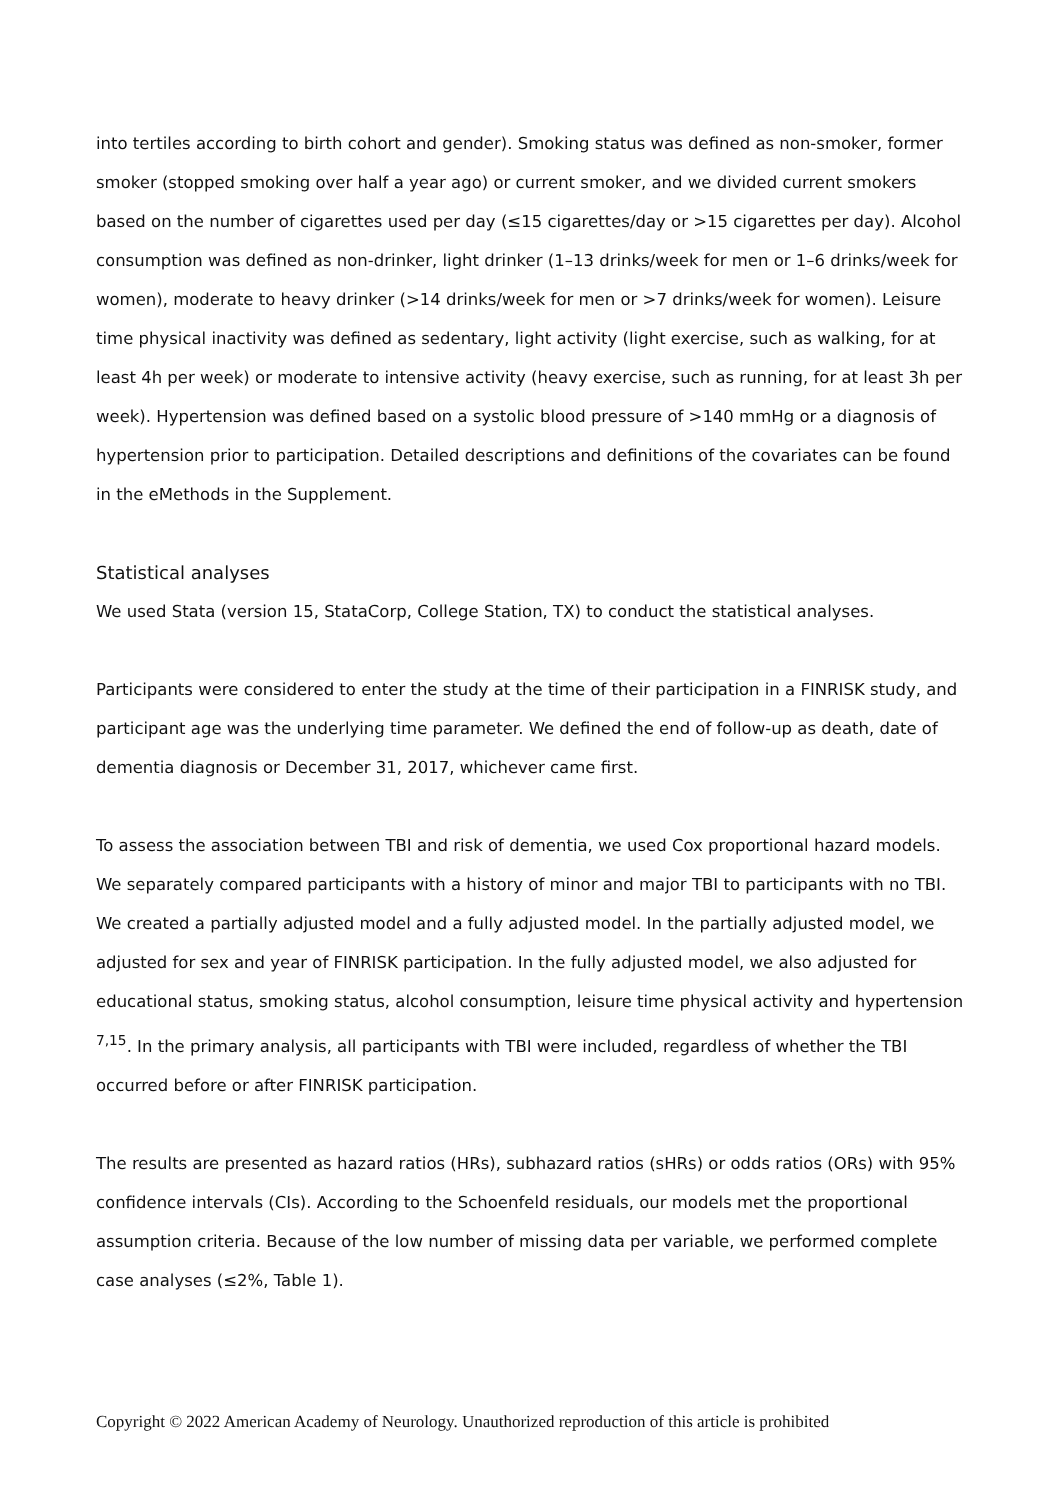into tertiles according to birth cohort and gender). Smoking status was defined as non-smoker, former smoker (stopped smoking over half a year ago) or current smoker, and we divided current smokers based on the number of cigarettes used per day (≤15 cigarettes/day or >15 cigarettes per day). Alcohol consumption was defined as non-drinker, light drinker (1–13 drinks/week for men or 1–6 drinks/week for women), moderate to heavy drinker (>14 drinks/week for men or >7 drinks/week for women). Leisure time physical inactivity was defined as sedentary, light activity (light exercise, such as walking, for at least 4h per week) or moderate to intensive activity (heavy exercise, such as running, for at least 3h per week). Hypertension was defined based on a systolic blood pressure of >140 mmHg or a diagnosis of hypertension prior to participation. Detailed descriptions and definitions of the covariates can be found in the eMethods in the Supplement.
Statistical analyses
We used Stata (version 15, StataCorp, College Station, TX) to conduct the statistical analyses.
Participants were considered to enter the study at the time of their participation in a FINRISK study, and participant age was the underlying time parameter. We defined the end of follow-up as death, date of dementia diagnosis or December 31, 2017, whichever came first.
To assess the association between TBI and risk of dementia, we used Cox proportional hazard models. We separately compared participants with a history of minor and major TBI to participants with no TBI. We created a partially adjusted model and a fully adjusted model. In the partially adjusted model, we adjusted for sex and year of FINRISK participation. In the fully adjusted model, we also adjusted for educational status, smoking status, alcohol consumption, leisure time physical activity and hypertension <sup>7,15</sup>. In the primary analysis, all participants with TBI were included, regardless of whether the TBI occurred before or after FINRISK participation.
The results are presented as hazard ratios (HRs), subhazard ratios (sHRs) or odds ratios (ORs) with 95% confidence intervals (CIs). According to the Schoenfeld residuals, our models met the proportional assumption criteria. Because of the low number of missing data per variable, we performed complete case analyses (≤2%, Table 1).
Copyright © 2022 American Academy of Neurology. Unauthorized reproduction of this article is prohibited